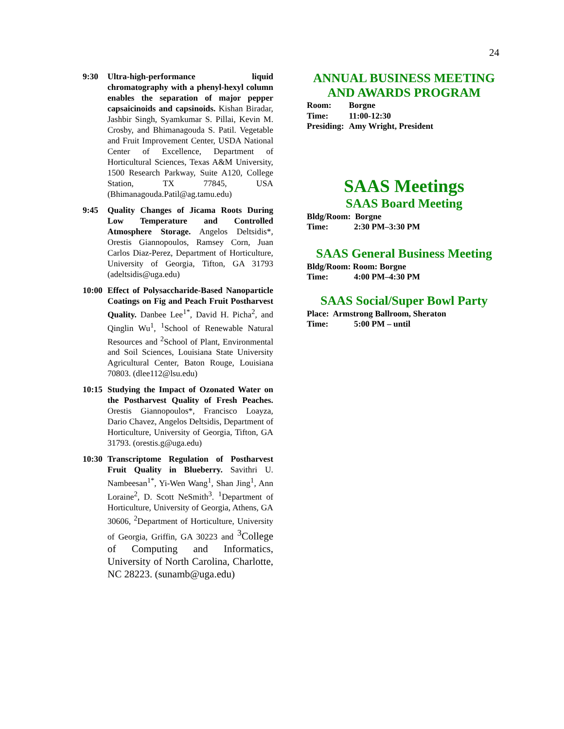24
9:30 Ultra-high-performance liquid chromatography with a phenyl-hexyl column enables the separation of major pepper capsaicinoids and capsinoids. Kishan Biradar, Jashbir Singh, Syamkumar S. Pillai, Kevin M. Crosby, and Bhimanagouda S. Patil. Vegetable and Fruit Improvement Center, USDA National Center of Excellence, Department of Horticultural Sciences, Texas A&M University, 1500 Research Parkway, Suite A120, College Station, TX 77845, USA (Bhimanagouda.Patil@ag.tamu.edu)
9:45 Quality Changes of Jicama Roots During Low Temperature and Controlled Atmosphere Storage. Angelos Deltsidis*, Orestis Giannopoulos, Ramsey Corn, Juan Carlos Diaz-Perez, Department of Horticulture, University of Georgia, Tifton, GA 31793 (adeltsidis@uga.edu)
10:00
Effect of Polysaccharide-Based Nanoparticle Coatings on Fig and Peach Fruit Postharvest Quality. Danbee Lee<sup>1*</sup>, David H. Picha<sup>2</sup>, and Qinglin Wu<sup>1</sup>, <sup>1</sup>School of Renewable Natural Resources and <sup>2</sup>School of Plant, Environmental and Soil Sciences, Louisiana State University Agricultural Center, Baton Rouge, Louisiana 70803. (dlee112@lsu.edu)
10:15
Studying the Impact of Ozonated Water on the Postharvest Quality of Fresh Peaches. Orestis Giannopoulos*, Francisco Loayza, Dario Chavez, Angelos Deltsidis, Department of Horticulture, University of Georgia, Tifton, GA 31793. (orestis.g@uga.edu)
10:30
Transcriptome Regulation of Postharvest Fruit Quality in Blueberry. Savithri U. Nambeesan<sup>1*</sup>, Yi-Wen Wang<sup>1</sup>, Shan Jing<sup>1</sup>, Ann Loraine<sup>2</sup>, D. Scott NeSmith<sup>3</sup>. <sup>1</sup>Department of Horticulture, University of Georgia, Athens, GA 30606, <sup>2</sup>Department of Horticulture, University of Georgia, Griffin, GA 30223 and <sup>3</sup>College of Computing and Informatics, University of North Carolina, Charlotte, NC 28223. (sunamb@uga.edu)
ANNUAL BUSINESS MEETING
AND AWARDS PROGRAM
| Room: | Borgne |
| Time: | 11:00-12:30 |
| Presiding: | Amy Wright, President |
SAAS Meetings
SAAS Board Meeting
Bldg/Room: Borgne
Time: 2:30 PM–3:30 PM
SAAS General Business Meeting
Bldg/Room: Room: Borgne
Time: 4:00 PM–4:30 PM
SAAS Social/Super Bowl Party
Place: Armstrong Ballroom, Sheraton
Time: 5:00 PM – until